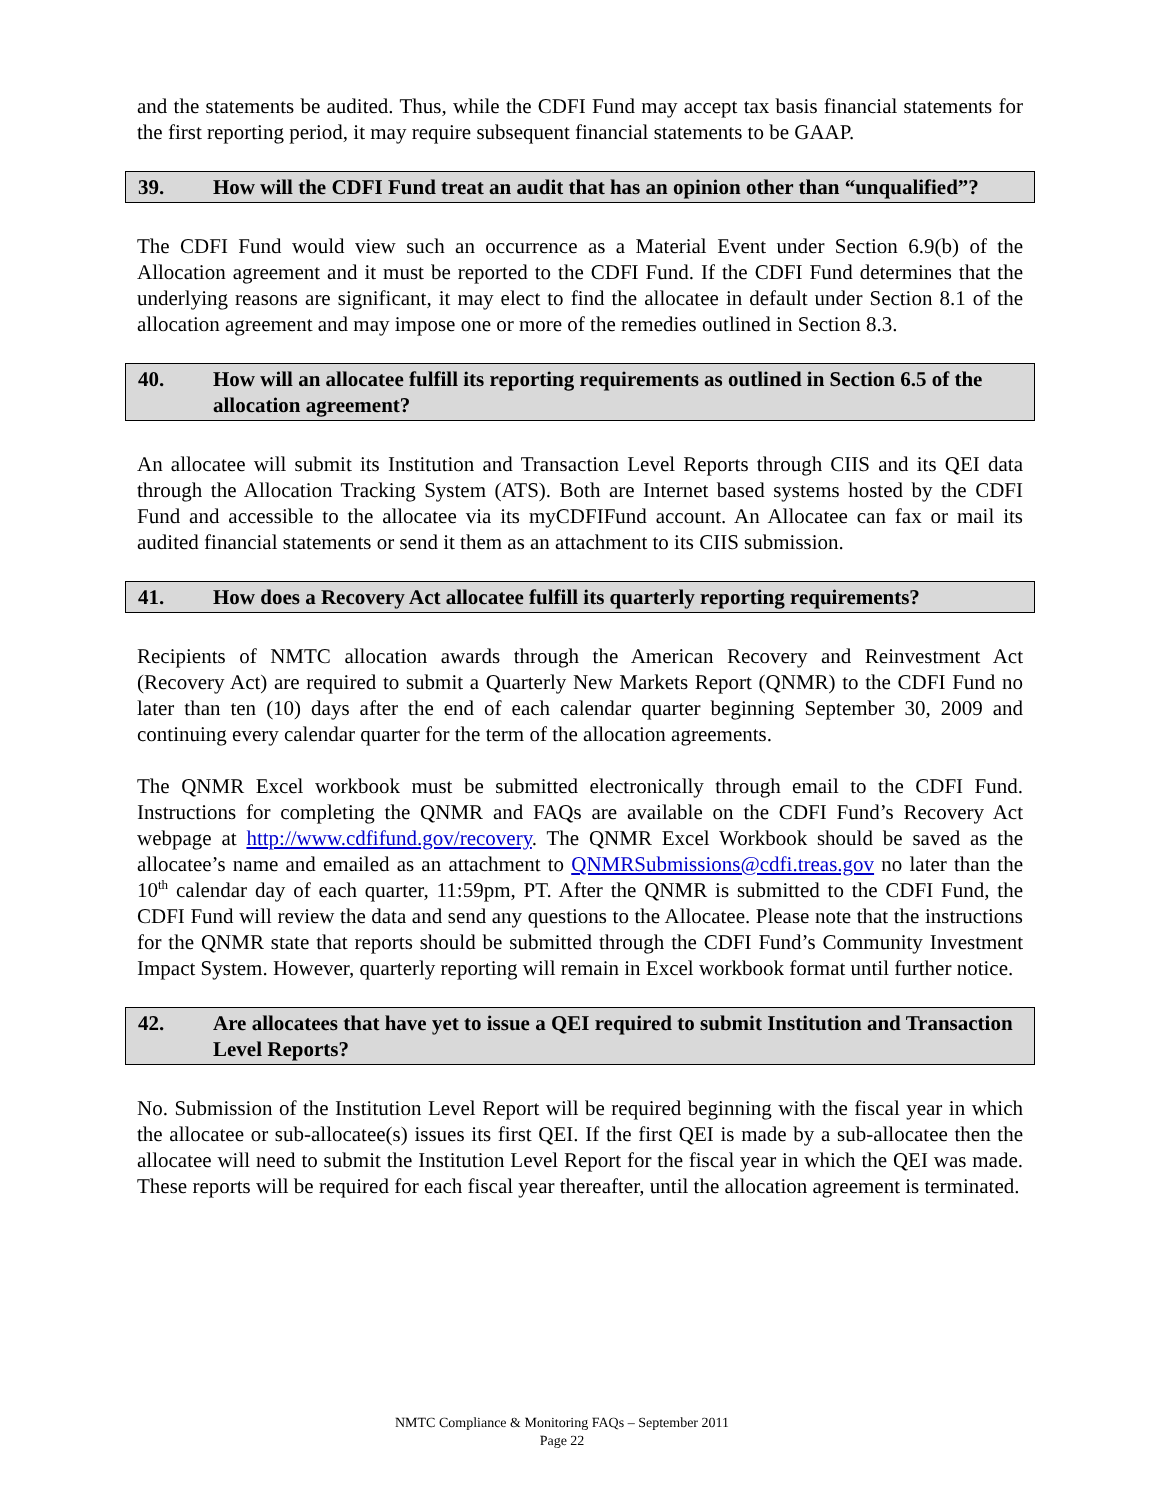and the statements be audited. Thus, while the CDFI Fund may accept tax basis financial statements for the first reporting period, it may require subsequent financial statements to be GAAP.
39. How will the CDFI Fund treat an audit that has an opinion other than “unqualified”?
The CDFI Fund would view such an occurrence as a Material Event under Section 6.9(b) of the Allocation agreement and it must be reported to the CDFI Fund. If the CDFI Fund determines that the underlying reasons are significant, it may elect to find the allocatee in default under Section 8.1 of the allocation agreement and may impose one or more of the remedies outlined in Section 8.3.
40. How will an allocatee fulfill its reporting requirements as outlined in Section 6.5 of the allocation agreement?
An allocatee will submit its Institution and Transaction Level Reports through CIIS and its QEI data through the Allocation Tracking System (ATS). Both are Internet based systems hosted by the CDFI Fund and accessible to the allocatee via its myCDFIFund account. An Allocatee can fax or mail its audited financial statements or send it them as an attachment to its CIIS submission.
41. How does a Recovery Act allocatee fulfill its quarterly reporting requirements?
Recipients of NMTC allocation awards through the American Recovery and Reinvestment Act (Recovery Act) are required to submit a Quarterly New Markets Report (QNMR) to the CDFI Fund no later than ten (10) days after the end of each calendar quarter beginning September 30, 2009 and continuing every calendar quarter for the term of the allocation agreements.
The QNMR Excel workbook must be submitted electronically through email to the CDFI Fund. Instructions for completing the QNMR and FAQs are available on the CDFI Fund’s Recovery Act webpage at http://www.cdfifund.gov/recovery. The QNMR Excel Workbook should be saved as the allocatee’s name and emailed as an attachment to QNMRSubmissions@cdfi.treas.gov no later than the 10<sup>th</sup> calendar day of each quarter, 11:59pm, PT. After the QNMR is submitted to the CDFI Fund, the CDFI Fund will review the data and send any questions to the Allocatee. Please note that the instructions for the QNMR state that reports should be submitted through the CDFI Fund’s Community Investment Impact System. However, quarterly reporting will remain in Excel workbook format until further notice.
42. Are allocatees that have yet to issue a QEI required to submit Institution and Transaction Level Reports?
No. Submission of the Institution Level Report will be required beginning with the fiscal year in which the allocatee or sub-allocatee(s) issues its first QEI. If the first QEI is made by a sub-allocatee then the allocatee will need to submit the Institution Level Report for the fiscal year in which the QEI was made. These reports will be required for each fiscal year thereafter, until the allocation agreement is terminated.
NMTC Compliance & Monitoring FAQs – September 2011
Page 22